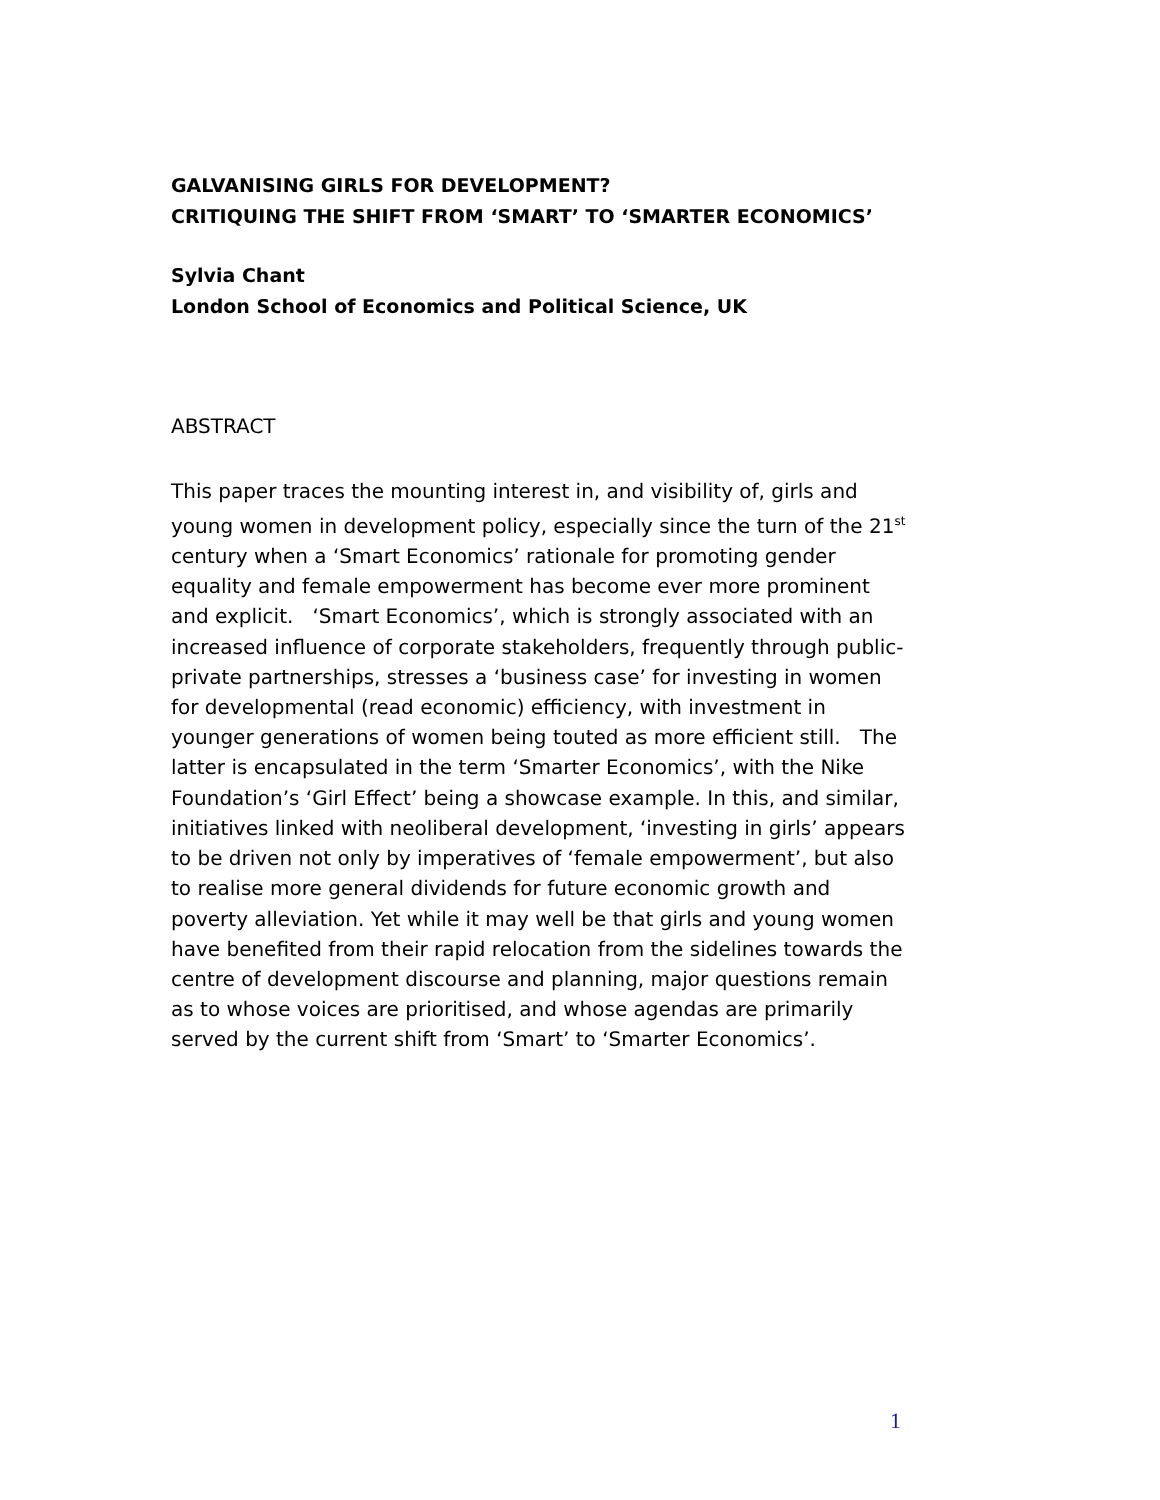GALVANISING GIRLS FOR DEVELOPMENT?
CRITIQUING THE SHIFT FROM ‘SMART’ TO ‘SMARTER ECONOMICS’
Sylvia Chant
London School of Economics and Political Science, UK
ABSTRACT
This paper traces the mounting interest in, and visibility of, girls and young women in development policy, especially since the turn of the 21<sup>st</sup> century when a ‘Smart Economics’ rationale for promoting gender equality and female empowerment has become ever more prominent and explicit. ‘Smart Economics’, which is strongly associated with an increased influence of corporate stakeholders, frequently through public-private partnerships, stresses a ‘business case’ for investing in women for developmental (read economic) efficiency, with investment in younger generations of women being touted as more efficient still. The latter is encapsulated in the term ‘Smarter Economics’, with the Nike Foundation’s ‘Girl Effect’ being a showcase example. In this, and similar, initiatives linked with neoliberal development, ‘investing in girls’ appears to be driven not only by imperatives of ‘female empowerment’, but also to realise more general dividends for future economic growth and poverty alleviation. Yet while it may well be that girls and young women have benefited from their rapid relocation from the sidelines towards the centre of development discourse and planning, major questions remain as to whose voices are prioritised, and whose agendas are primarily served by the current shift from ‘Smart’ to ‘Smarter Economics’.
1